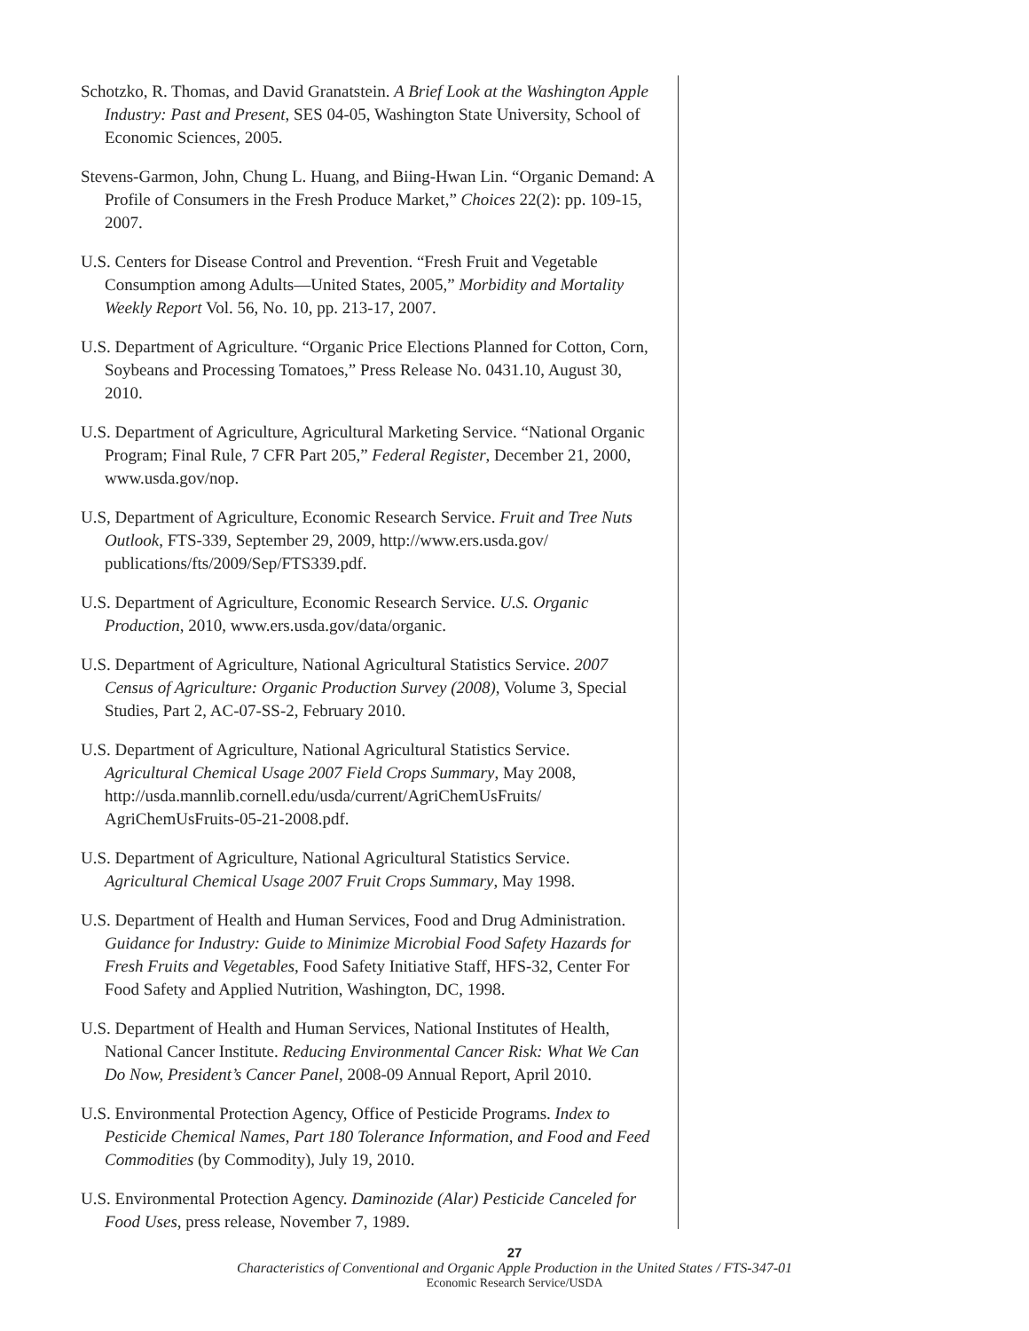Schotzko, R. Thomas, and David Granatstein. A Brief Look at the Washington Apple Industry: Past and Present, SES 04-05, Washington State University, School of Economic Sciences, 2005.
Stevens-Garmon, John, Chung L. Huang, and Biing-Hwan Lin. “Organic Demand: A Profile of Consumers in the Fresh Produce Market,” Choices 22(2): pp. 109-15, 2007.
U.S. Centers for Disease Control and Prevention. “Fresh Fruit and Vegetable Consumption among Adults—United States, 2005,” Morbidity and Mortality Weekly Report Vol. 56, No. 10, pp. 213-17, 2007.
U.S. Department of Agriculture. “Organic Price Elections Planned for Cotton, Corn, Soybeans and Processing Tomatoes,” Press Release No. 0431.10, August 30, 2010.
U.S. Department of Agriculture, Agricultural Marketing Service. “National Organic Program; Final Rule, 7 CFR Part 205,” Federal Register, December 21, 2000, www.usda.gov/nop.
U.S, Department of Agriculture, Economic Research Service. Fruit and Tree Nuts Outlook, FTS-339, September 29, 2009, http://www.ers.usda.gov/ publications/fts/2009/Sep/FTS339.pdf.
U.S. Department of Agriculture, Economic Research Service. U.S. Organic Production, 2010, www.ers.usda.gov/data/organic.
U.S. Department of Agriculture, National Agricultural Statistics Service. 2007 Census of Agriculture: Organic Production Survey (2008), Volume 3, Special Studies, Part 2, AC-07-SS-2, February 2010.
U.S. Department of Agriculture, National Agricultural Statistics Service. Agricultural Chemical Usage 2007 Field Crops Summary, May 2008, http://usda.mannlib.cornell.edu/usda/current/AgriChemUsFruits/ AgriChemUsFruits-05-21-2008.pdf.
U.S. Department of Agriculture, National Agricultural Statistics Service. Agricultural Chemical Usage 2007 Fruit Crops Summary, May 1998.
U.S. Department of Health and Human Services, Food and Drug Administration. Guidance for Industry: Guide to Minimize Microbial Food Safety Hazards for Fresh Fruits and Vegetables, Food Safety Initiative Staff, HFS-32, Center For Food Safety and Applied Nutrition, Washington, DC, 1998.
U.S. Department of Health and Human Services, National Institutes of Health, National Cancer Institute. Reducing Environmental Cancer Risk: What We Can Do Now, President’s Cancer Panel, 2008-09 Annual Report, April 2010.
U.S. Environmental Protection Agency, Office of Pesticide Programs. Index to Pesticide Chemical Names, Part 180 Tolerance Information, and Food and Feed Commodities (by Commodity), July 19, 2010.
U.S. Environmental Protection Agency. Daminozide (Alar) Pesticide Canceled for Food Uses, press release, November 7, 1989.
27
Characteristics of Conventional and Organic Apple Production in the United States / FTS-347-01
Economic Research Service/USDA